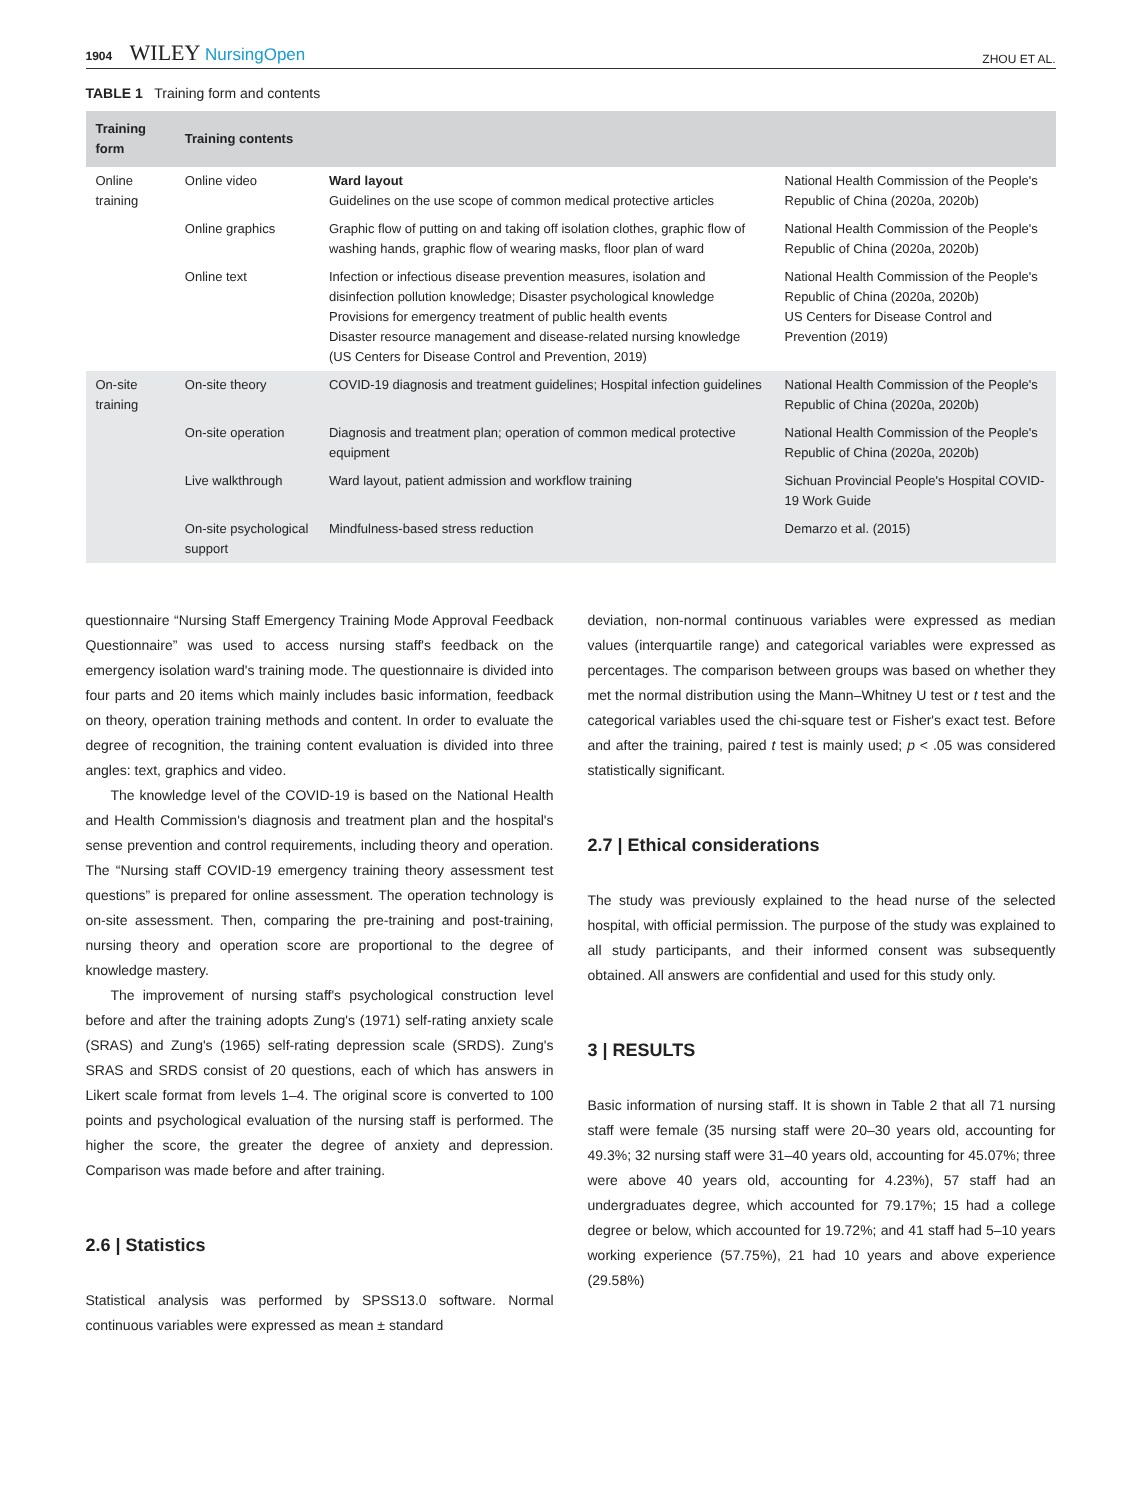1904 WILEY NursingOpen
ZHOU ET AL.
TABLE 1 Training form and contents
| Training form | Training contents | | |
| --- | --- | --- | --- |
| Online training | Online video | Ward layout Guidelines on the use scope of common medical protective articles | National Health Commission of the People's Republic of China (2020a, 2020b) |
| | Online graphics | Graphic flow of putting on and taking off isolation clothes, graphic flow of washing hands, graphic flow of wearing masks, floor plan of ward | National Health Commission of the People's Republic of China (2020a, 2020b) |
| | Online text | Infection or infectious disease prevention measures, isolation and disinfection pollution knowledge; Disaster psychological knowledge Provisions for emergency treatment of public health events Disaster resource management and disease-related nursing knowledge (US Centers for Disease Control and Prevention, 2019) | National Health Commission of the People's Republic of China (2020a, 2020b) US Centers for Disease Control and Prevention (2019) |
| On-site training | On-site theory | COVID-19 diagnosis and treatment guidelines; Hospital infection guidelines | National Health Commission of the People's Republic of China (2020a, 2020b) |
| | On-site operation | Diagnosis and treatment plan; operation of common medical protective equipment | National Health Commission of the People's Republic of China (2020a, 2020b) |
| | Live walkthrough | Ward layout, patient admission and workflow training | Sichuan Provincial People's Hospital COVID-19 Work Guide |
| | On-site psychological support | Mindfulness-based stress reduction | Demarzo et al. (2015) |
questionnaire “Nursing Staff Emergency Training Mode Approval Feedback Questionnaire” was used to access nursing staff's feedback on the emergency isolation ward's training mode. The questionnaire is divided into four parts and 20 items which mainly includes basic information, feedback on theory, operation training methods and content. In order to evaluate the degree of recognition, the training content evaluation is divided into three angles: text, graphics and video.
The knowledge level of the COVID-19 is based on the National Health and Health Commission's diagnosis and treatment plan and the hospital's sense prevention and control requirements, including theory and operation. The “Nursing staff COVID-19 emergency training theory assessment test questions” is prepared for online assessment. The operation technology is on-site assessment. Then, comparing the pre-training and post-training, nursing theory and operation score are proportional to the degree of knowledge mastery.
The improvement of nursing staff's psychological construction level before and after the training adopts Zung's (1971) self-rating anxiety scale (SRAS) and Zung's (1965) self-rating depression scale (SRDS). Zung's SRAS and SRDS consist of 20 questions, each of which has answers in Likert scale format from levels 1–4. The original score is converted to 100 points and psychological evaluation of the nursing staff is performed. The higher the score, the greater the degree of anxiety and depression. Comparison was made before and after training.
2.6 | Statistics
Statistical analysis was performed by SPSS13.0 software. Normal continuous variables were expressed as mean ± standard
deviation, non-normal continuous variables were expressed as median values (interquartile range) and categorical variables were expressed as percentages. The comparison between groups was based on whether they met the normal distribution using the Mann–Whitney U test or t test and the categorical variables used the chi-square test or Fisher's exact test. Before and after the training, paired t test is mainly used; p < .05 was considered statistically significant.
2.7 | Ethical considerations
The study was previously explained to the head nurse of the selected hospital, with official permission. The purpose of the study was explained to all study participants, and their informed consent was subsequently obtained. All answers are confidential and used for this study only.
3 | RESULTS
Basic information of nursing staff. It is shown in Table 2 that all 71 nursing staff were female (35 nursing staff were 20–30 years old, accounting for 49.3%; 32 nursing staff were 31–40 years old, accounting for 45.07%; three were above 40 years old, accounting for 4.23%), 57 staff had an undergraduates degree, which accounted for 79.17%; 15 had a college degree or below, which accounted for 19.72%; and 41 staff had 5–10 years working experience (57.75%), 21 had 10 years and above experience (29.58%)